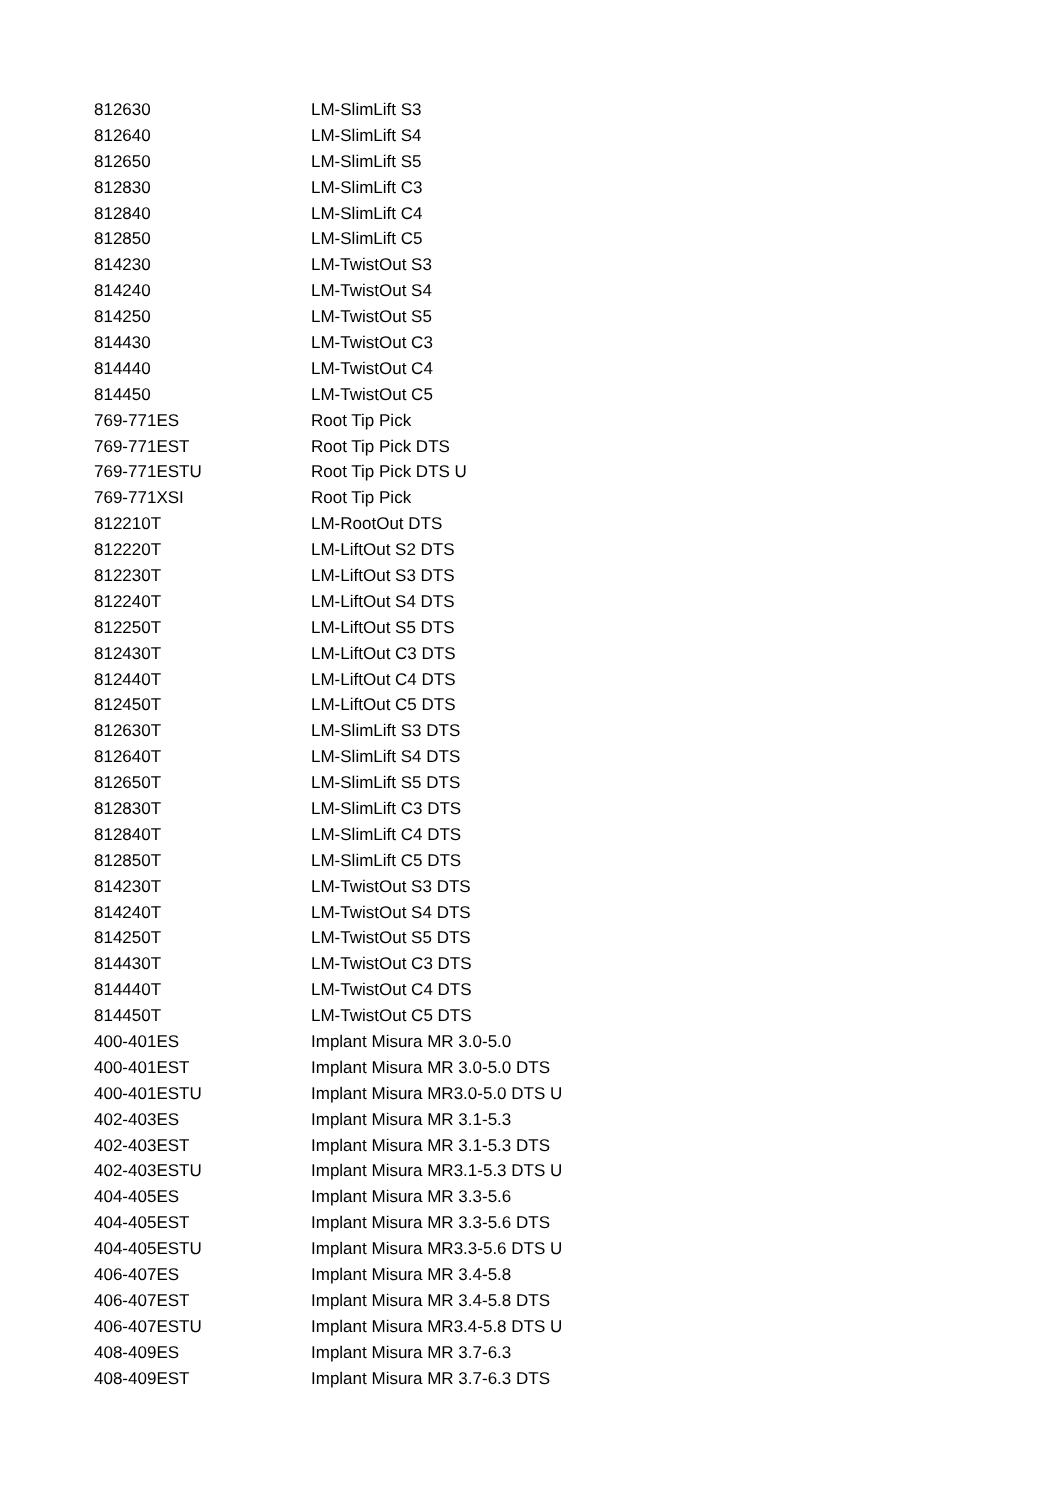| 812630 | LM-SlimLift S3 |
| 812640 | LM-SlimLift S4 |
| 812650 | LM-SlimLift S5 |
| 812830 | LM-SlimLift C3 |
| 812840 | LM-SlimLift C4 |
| 812850 | LM-SlimLift C5 |
| 814230 | LM-TwistOut S3 |
| 814240 | LM-TwistOut S4 |
| 814250 | LM-TwistOut S5 |
| 814430 | LM-TwistOut C3 |
| 814440 | LM-TwistOut C4 |
| 814450 | LM-TwistOut C5 |
| 769-771ES | Root Tip Pick |
| 769-771EST | Root Tip Pick DTS |
| 769-771ESTU | Root Tip Pick DTS U |
| 769-771XSI | Root Tip Pick |
| 812210T | LM-RootOut DTS |
| 812220T | LM-LiftOut S2 DTS |
| 812230T | LM-LiftOut S3 DTS |
| 812240T | LM-LiftOut S4 DTS |
| 812250T | LM-LiftOut S5 DTS |
| 812430T | LM-LiftOut C3 DTS |
| 812440T | LM-LiftOut C4 DTS |
| 812450T | LM-LiftOut C5 DTS |
| 812630T | LM-SlimLift S3 DTS |
| 812640T | LM-SlimLift S4 DTS |
| 812650T | LM-SlimLift S5 DTS |
| 812830T | LM-SlimLift C3 DTS |
| 812840T | LM-SlimLift C4 DTS |
| 812850T | LM-SlimLift C5 DTS |
| 814230T | LM-TwistOut S3 DTS |
| 814240T | LM-TwistOut S4 DTS |
| 814250T | LM-TwistOut S5 DTS |
| 814430T | LM-TwistOut C3 DTS |
| 814440T | LM-TwistOut C4 DTS |
| 814450T | LM-TwistOut C5 DTS |
| 400-401ES | Implant Misura MR 3.0-5.0 |
| 400-401EST | Implant Misura MR 3.0-5.0 DTS |
| 400-401ESTU | Implant Misura MR3.0-5.0 DTS U |
| 402-403ES | Implant Misura MR 3.1-5.3 |
| 402-403EST | Implant Misura MR 3.1-5.3 DTS |
| 402-403ESTU | Implant Misura MR3.1-5.3 DTS U |
| 404-405ES | Implant Misura MR 3.3-5.6 |
| 404-405EST | Implant Misura MR 3.3-5.6 DTS |
| 404-405ESTU | Implant Misura MR3.3-5.6 DTS U |
| 406-407ES | Implant Misura MR 3.4-5.8 |
| 406-407EST | Implant Misura MR 3.4-5.8 DTS |
| 406-407ESTU | Implant Misura MR3.4-5.8 DTS U |
| 408-409ES | Implant Misura MR 3.7-6.3 |
| 408-409EST | Implant Misura MR 3.7-6.3 DTS |